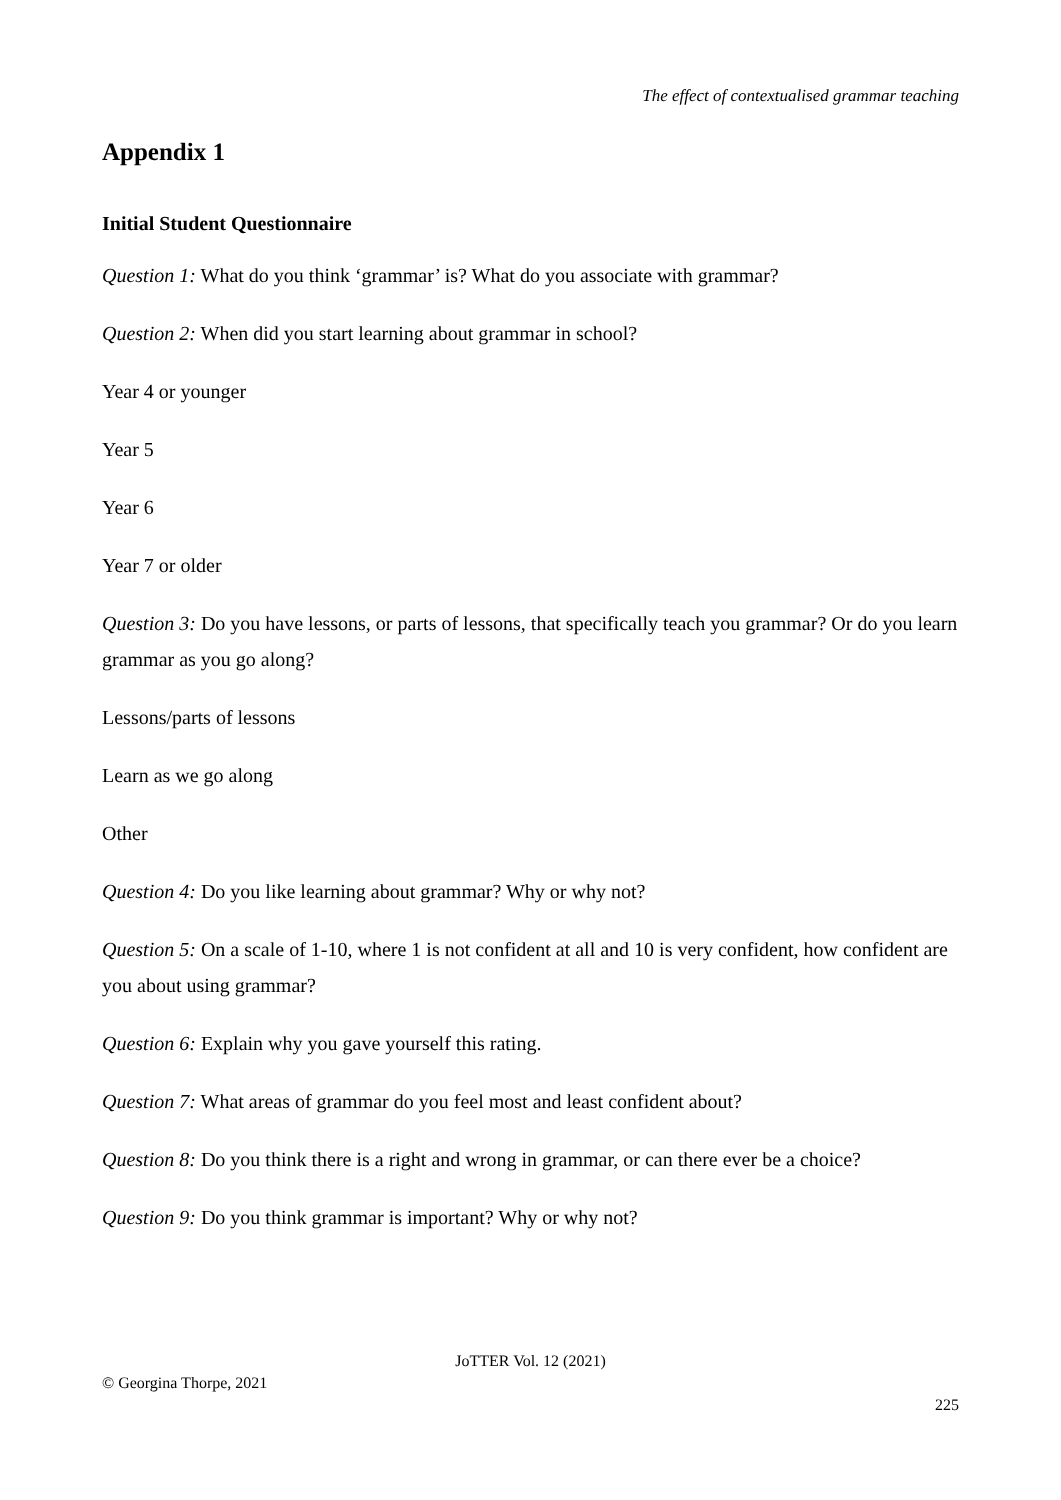The effect of contextualised grammar teaching
Appendix 1
Initial Student Questionnaire
Question 1: What do you think ‘grammar’ is? What do you associate with grammar?
Question 2: When did you start learning about grammar in school?
Year 4 or younger
Year 5
Year 6
Year 7 or older
Question 3: Do you have lessons, or parts of lessons, that specifically teach you grammar? Or do you learn grammar as you go along?
Lessons/parts of lessons
Learn as we go along
Other
Question 4: Do you like learning about grammar? Why or why not?
Question 5: On a scale of 1-10, where 1 is not confident at all and 10 is very confident, how confident are you about using grammar?
Question 6: Explain why you gave yourself this rating.
Question 7: What areas of grammar do you feel most and least confident about?
Question 8: Do you think there is a right and wrong in grammar, or can there ever be a choice?
Question 9: Do you think grammar is important? Why or why not?
JoTTER Vol. 12 (2021)
© Georgina Thorpe, 2021
225